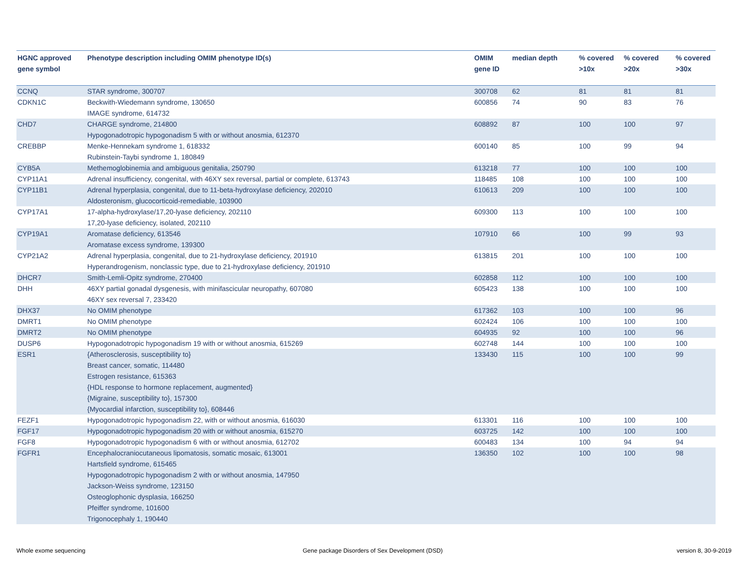| HGNC approved gene symbol | Phenotype description including OMIM phenotype ID(s) | OMIM gene ID | median depth | % covered >10x | % covered >20x | % covered >30x |
| --- | --- | --- | --- | --- | --- | --- |
| CCNQ | STAR syndrome, 300707 | 300708 | 62 | 81 | 81 | 81 |
| CDKN1C | Beckwith-Wiedemann syndrome, 130650 IMAGE syndrome, 614732 | 600856 | 74 | 90 | 83 | 76 |
| CHD7 | CHARGE syndrome, 214800 Hypogonadotropic hypogonadism 5 with or without anosmia, 612370 | 608892 | 87 | 100 | 100 | 97 |
| CREBBP | Menke-Hennekam syndrome 1, 618332 Rubinstein-Taybi syndrome 1, 180849 | 600140 | 85 | 100 | 99 | 94 |
| CYB5A | Methemoglobinemia and ambiguous genitalia, 250790 | 613218 | 77 | 100 | 100 | 100 |
| CYP11A1 | Adrenal insufficiency, congenital, with 46XY sex reversal, partial or complete, 613743 | 118485 | 108 | 100 | 100 | 100 |
| CYP11B1 | Adrenal hyperplasia, congenital, due to 11-beta-hydroxylase deficiency, 202010 Aldosteronism, glucocorticoid-remediable, 103900 | 610613 | 209 | 100 | 100 | 100 |
| CYP17A1 | 17-alpha-hydroxylase/17,20-lyase deficiency, 202110 17,20-lyase deficiency, isolated, 202110 | 609300 | 113 | 100 | 100 | 100 |
| CYP19A1 | Aromatase deficiency, 613546 Aromatase excess syndrome, 139300 | 107910 | 66 | 100 | 99 | 93 |
| CYP21A2 | Adrenal hyperplasia, congenital, due to 21-hydroxylase deficiency, 201910 Hyperandrogenism, nonclassic type, due to 21-hydroxylase deficiency, 201910 | 613815 | 201 | 100 | 100 | 100 |
| DHCR7 | Smith-Lemli-Opitz syndrome, 270400 | 602858 | 112 | 100 | 100 | 100 |
| DHH | 46XY partial gonadal dysgenesis, with minifascicular neuropathy, 607080 46XY sex reversal 7, 233420 | 605423 | 138 | 100 | 100 | 100 |
| DHX37 | No OMIM phenotype | 617362 | 103 | 100 | 100 | 96 |
| DMRT1 | No OMIM phenotype | 602424 | 106 | 100 | 100 | 100 |
| DMRT2 | No OMIM phenotype | 604935 | 92 | 100 | 100 | 96 |
| DUSP6 | Hypogonadotropic hypogonadism 19 with or without anosmia, 615269 | 602748 | 144 | 100 | 100 | 100 |
| ESR1 | {Atherosclerosis, susceptibility to} Breast cancer, somatic, 114480 Estrogen resistance, 615363 {HDL response to hormone replacement, augmented} {Migraine, susceptibility to}, 157300 {Myocardial infarction, susceptibility to}, 608446 | 133430 | 115 | 100 | 100 | 99 |
| FEZF1 | Hypogonadotropic hypogonadism 22, with or without anosmia, 616030 | 613301 | 116 | 100 | 100 | 100 |
| FGF17 | Hypogonadotropic hypogonadism 20 with or without anosmia, 615270 | 603725 | 142 | 100 | 100 | 100 |
| FGF8 | Hypogonadotropic hypogonadism 6 with or without anosmia, 612702 | 600483 | 134 | 100 | 94 | 94 |
| FGFR1 | Encephalocraniocutaneous lipomatosis, somatic mosaic, 613001 Hartsfield syndrome, 615465 Hypogonadotropic hypogonadism 2 with or without anosmia, 147950 Jackson-Weiss syndrome, 123150 Osteoglophonic dysplasia, 166250 Pfeiffer syndrome, 101600 Trigonocephaly 1, 190440 | 136350 | 102 | 100 | 100 | 98 |
Whole exome sequencing
Gene package Disorders of Sex Development (DSD)
version 8, 30-9-2019